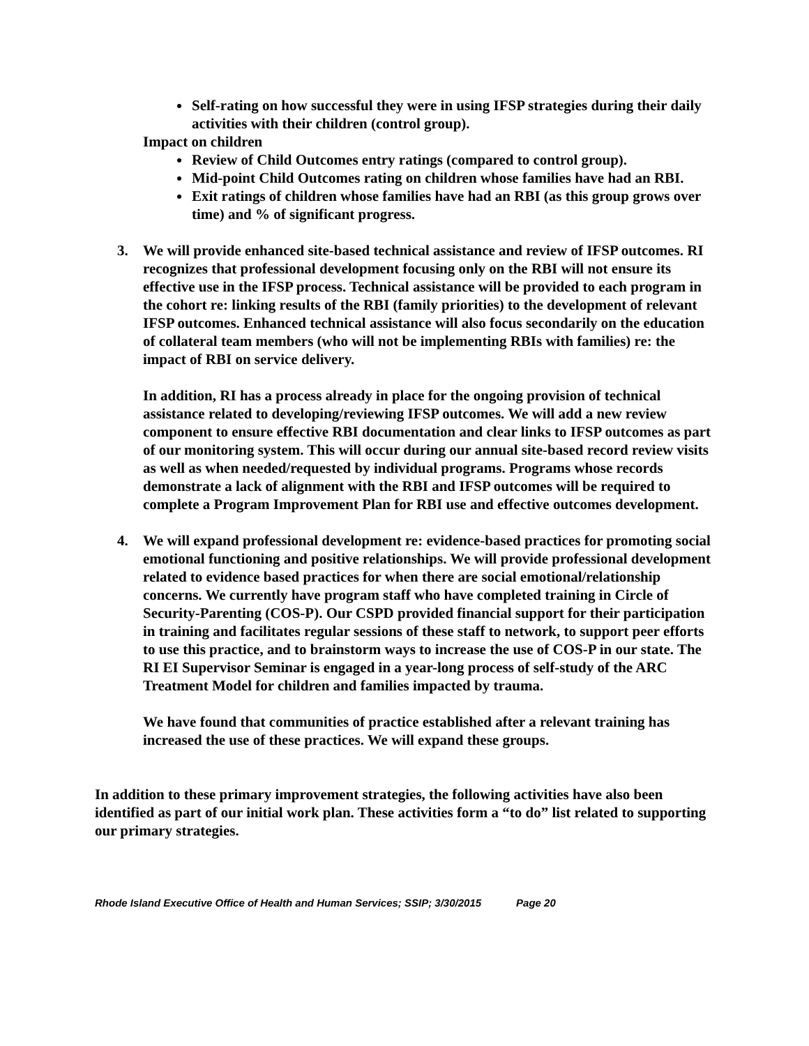Self-rating on how successful they were in using IFSP strategies during their daily activities with their children (control group).
Impact on children
Review of Child Outcomes entry ratings (compared to control group).
Mid-point Child Outcomes rating on children whose families have had an RBI.
Exit ratings of children whose families have had an RBI (as this group grows over time) and % of significant progress.
3. We will provide enhanced site-based technical assistance and review of IFSP outcomes. RI recognizes that professional development focusing only on the RBI will not ensure its effective use in the IFSP process. Technical assistance will be provided to each program in the cohort re: linking results of the RBI (family priorities) to the development of relevant IFSP outcomes. Enhanced technical assistance will also focus secondarily on the education of collateral team members (who will not be implementing RBIs with families) re: the impact of RBI on service delivery.
In addition, RI has a process already in place for the ongoing provision of technical assistance related to developing/reviewing IFSP outcomes. We will add a new review component to ensure effective RBI documentation and clear links to IFSP outcomes as part of our monitoring system. This will occur during our annual site-based record review visits as well as when needed/requested by individual programs. Programs whose records demonstrate a lack of alignment with the RBI and IFSP outcomes will be required to complete a Program Improvement Plan for RBI use and effective outcomes development.
4. We will expand professional development re: evidence-based practices for promoting social emotional functioning and positive relationships. We will provide professional development related to evidence based practices for when there are social emotional/relationship concerns. We currently have program staff who have completed training in Circle of Security-Parenting (COS-P). Our CSPD provided financial support for their participation in training and facilitates regular sessions of these staff to network, to support peer efforts to use this practice, and to brainstorm ways to increase the use of COS-P in our state. The RI EI Supervisor Seminar is engaged in a year-long process of self-study of the ARC Treatment Model for children and families impacted by trauma.
We have found that communities of practice established after a relevant training has increased the use of these practices. We will expand these groups.
In addition to these primary improvement strategies, the following activities have also been identified as part of our initial work plan. These activities form a “to do” list related to supporting our primary strategies.
Rhode Island Executive Office of Health and Human Services; SSIP; 3/30/2015 Page 20